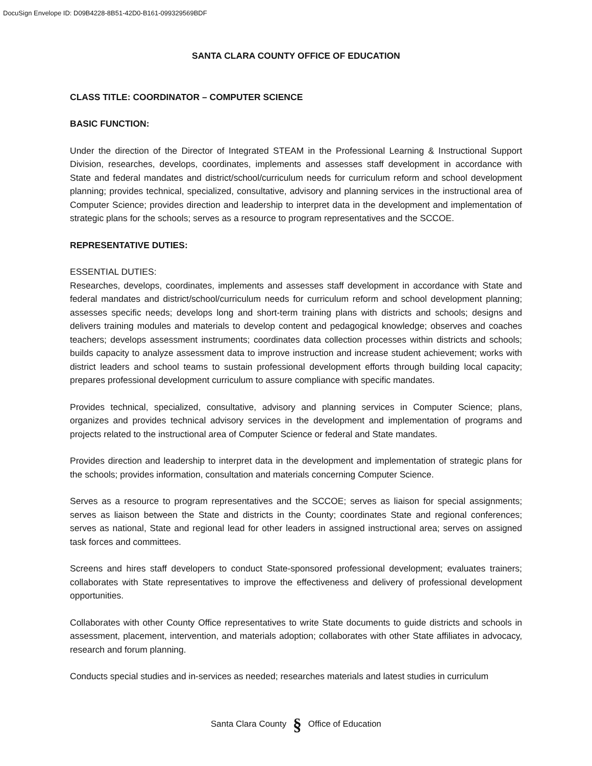DocuSign Envelope ID: D09B4228-8B51-42D0-B161-099329569BDF
SANTA CLARA COUNTY OFFICE OF EDUCATION
CLASS TITLE: COORDINATOR – COMPUTER SCIENCE
BASIC FUNCTION:
Under the direction of the Director of Integrated STEAM in the Professional Learning & Instructional Support Division, researches, develops, coordinates, implements and assesses staff development in accordance with State and federal mandates and district/school/curriculum needs for curriculum reform and school development planning; provides technical, specialized, consultative, advisory and planning services in the instructional area of Computer Science; provides direction and leadership to interpret data in the development and implementation of strategic plans for the schools; serves as a resource to program representatives and the SCCOE.
REPRESENTATIVE DUTIES:
ESSENTIAL DUTIES:
Researches, develops, coordinates, implements and assesses staff development in accordance with State and federal mandates and district/school/curriculum needs for curriculum reform and school development planning; assesses specific needs; develops long and short-term training plans with districts and schools; designs and delivers training modules and materials to develop content and pedagogical knowledge; observes and coaches teachers; develops assessment instruments; coordinates data collection processes within districts and schools; builds capacity to analyze assessment data to improve instruction and increase student achievement; works with district leaders and school teams to sustain professional development efforts through building local capacity; prepares professional development curriculum to assure compliance with specific mandates.
Provides technical, specialized, consultative, advisory and planning services in Computer Science; plans, organizes and provides technical advisory services in the development and implementation of programs and projects related to the instructional area of Computer Science or federal and State mandates.
Provides direction and leadership to interpret data in the development and implementation of strategic plans for the schools; provides information, consultation and materials concerning Computer Science.
Serves as a resource to program representatives and the SCCOE; serves as liaison for special assignments; serves as liaison between the State and districts in the County; coordinates State and regional conferences; serves as national, State and regional lead for other leaders in assigned instructional area; serves on assigned task forces and committees.
Screens and hires staff developers to conduct State-sponsored professional development; evaluates trainers; collaborates with State representatives to improve the effectiveness and delivery of professional development opportunities.
Collaborates with other County Office representatives to write State documents to guide districts and schools in assessment, placement, intervention, and materials adoption; collaborates with other State affiliates in advocacy, research and forum planning.
Conducts special studies and in-services as needed; researches materials and latest studies in curriculum
Santa Clara County § Office of Education